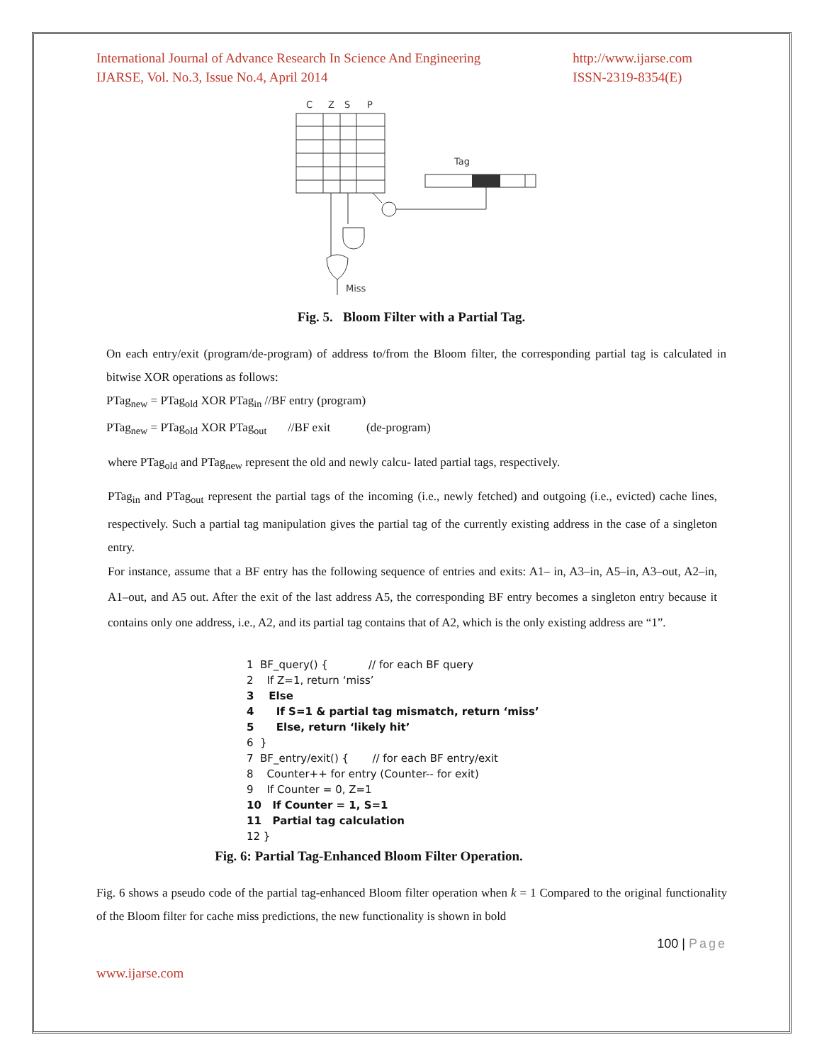International Journal of Advance Research In Science And Engineering
IJARSE, Vol. No.3, Issue No.4, April 2014
http://www.ijarse.com
ISSN-2319-8354(E)
C
Z
S
P
Tag
Miss
Fig. 5. Bloom Filter with a Partial Tag.
On each entry/exit (program/de-program) of address to/from the Bloom filter, the corresponding partial tag is calculated in bitwise XOR operations as follows:
PTag<sub>new</sub> = PTag<sub>old</sub> XOR PTag<sub>in</sub> //BF entry (program)
PTag<sub>new</sub> = PTag<sub>old</sub> XOR PTag<sub>out</sub> //BF exit (de-program)
where PTag<sub>old</sub> and PTag<sub>new</sub> represent the old and newly calcu- lated partial tags, respectively.
PTag<sub>in</sub> and PTag<sub>out</sub> represent the partial tags of the incoming (i.e., newly fetched) and outgoing (i.e., evicted) cache lines, respectively. Such a partial tag manipulation gives the partial tag of the currently existing address in the case of a singleton entry.
For instance, assume that a BF entry has the following sequence of entries and exits: A1– in, A3–in, A5–in, A3–out, A2–in, A1–out, and A5 out. After the exit of the last address A5, the corresponding BF entry becomes a singleton entry because it contains only one address, i.e., A2, and its partial tag contains that of A2, which is the only existing address are “1”.
1 BF_query() { // for each BF query
2 If Z=1, return ‘miss’
3 Else
4 If S=1 & partial tag mismatch, return ‘miss’
5 Else, return ‘likely hit’
6 }
7 BF_entry/exit() { // for each BF entry/exit
8 Counter++ for entry (Counter-- for exit)
9 If Counter = 0, Z=1
10 If Counter = 1, S=1
11 Partial tag calculation
12 }
Fig. 6: Partial Tag-Enhanced Bloom Filter Operation.
Fig. 6 shows a pseudo code of the partial tag-enhanced Bloom filter operation when k = 1 Compared to the original functionality of the Bloom filter for cache miss predictions, the new functionality is shown in bold
100 | Page
www.ijarse.com